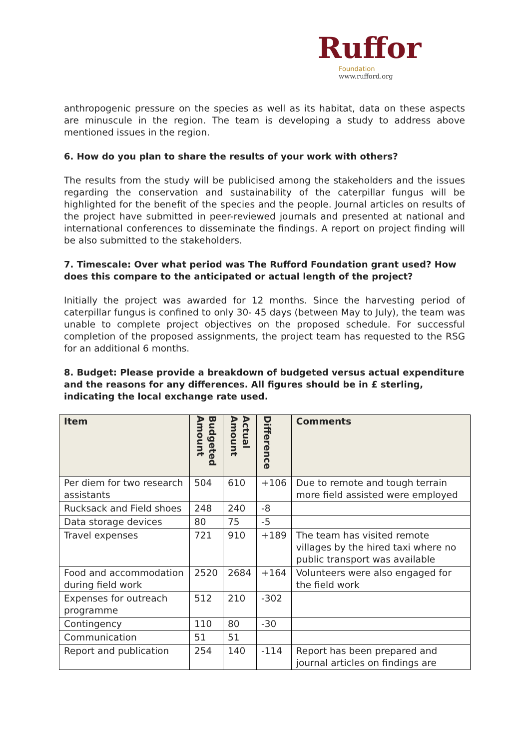Ruffor
Foundation
www.rufford.org
anthropogenic pressure on the species as well as its habitat, data on these aspects are minuscule in the region. The team is developing a study to address above mentioned issues in the region.
6. How do you plan to share the results of your work with others?
The results from the study will be publicised among the stakeholders and the issues regarding the conservation and sustainability of the caterpillar fungus will be highlighted for the benefit of the species and the people. Journal articles on results of the project have submitted in peer-reviewed journals and presented at national and international conferences to disseminate the findings. A report on project finding will be also submitted to the stakeholders.
7. Timescale: Over what period was The Rufford Foundation grant used? How does this compare to the anticipated or actual length of the project?
Initially the project was awarded for 12 months. Since the harvesting period of caterpillar fungus is confined to only 30- 45 days (between May to July), the team was unable to complete project objectives on the proposed schedule. For successful completion of the proposed assignments, the project team has requested to the RSG for an additional 6 months.
8. Budget: Please provide a breakdown of budgeted versus actual expenditure and the reasons for any differences. All figures should be in £ sterling, indicating the local exchange rate used.
| Item | Budgeted Amount | Actual Amount | Difference | Comments |
| --- | --- | --- | --- | --- |
| Per diem for two research assistants | 504 | 610 | +106 | Due to remote and tough terrain more field assisted were employed |
| Rucksack and Field shoes | 248 | 240 | -8 | |
| Data storage devices | 80 | 75 | -5 | |
| Travel expenses | 721 | 910 | +189 | The team has visited remote villages by the hired taxi where no public transport was available |
| Food and accommodation during field work | 2520 | 2684 | +164 | Volunteers were also engaged for the field work |
| Expenses for outreach programme | 512 | 210 | -302 | |
| Contingency | 110 | 80 | -30 | |
| Communication | 51 | 51 | | |
| Report and publication | 254 | 140 | -114 | Report has been prepared and journal articles on findings are |